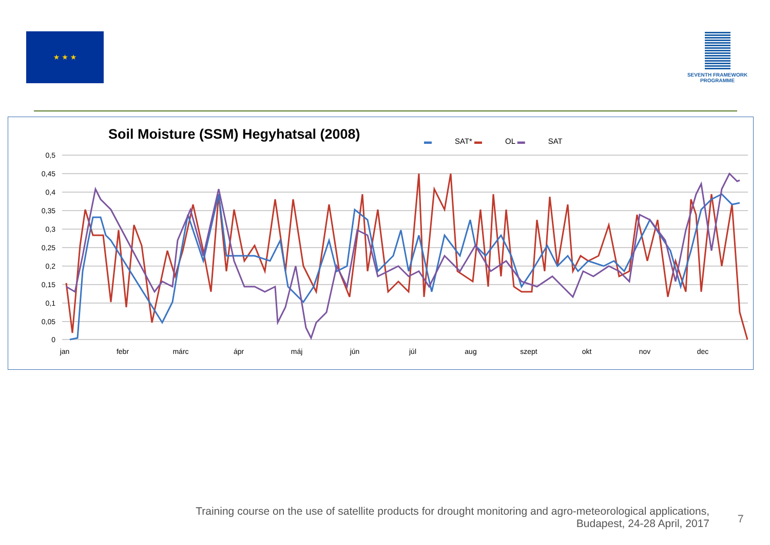★ ★ ★
SEVENTH FRAMEWORK
PROGRAMME
Soil Moisture (SSM) Hegyhatsal (2008)
▬ SAT* ▬ OL ▬ SAT
0,5
0,45
0,4
0,35
0,3
0,25
0,2
0,15
0,1
0,05
0
jan
febr
márc
ápr
máj
jún
júl
aug
szept
okt
nov
dec
Training course on the use of satellite products for drought monitoring and agro-meteorological applications,
Budapest, 24-28 April, 2017
7